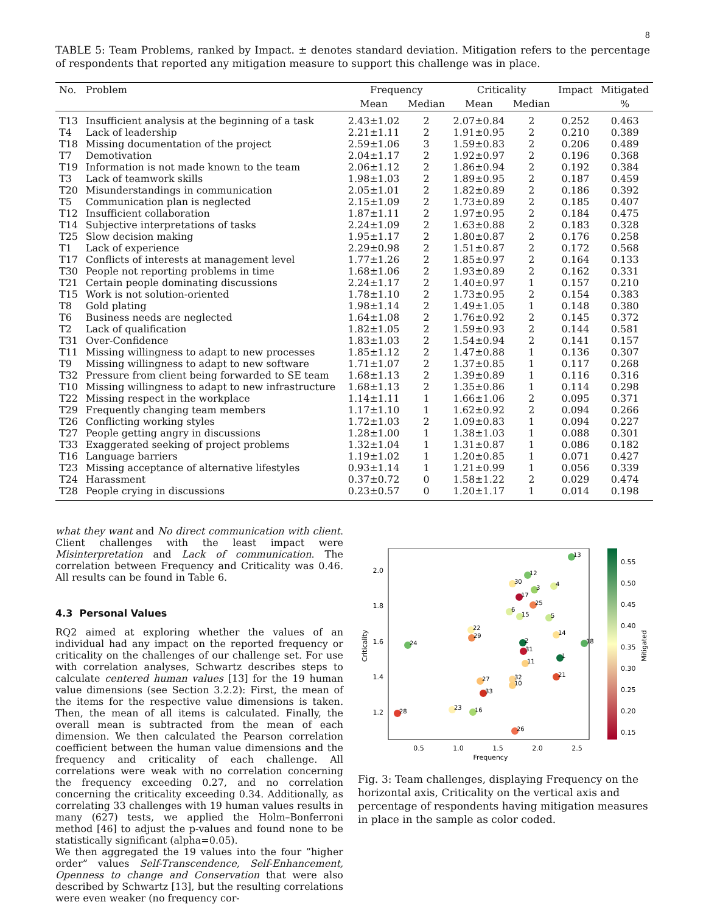8
TABLE 5: Team Problems, ranked by Impact. ± denotes standard deviation. Mitigation refers to the percentage of respondents that reported any mitigation measure to support this challenge was in place.
| No. | Problem | Frequency | | Criticality | | Impact | Mitigated |
| --- | --- | --- | --- | --- | --- | --- | --- |
| | | Mean | Median | Mean | Median | | % |
| T13 | Insufficient analysis at the beginning of a task | 2.43±1.02 | 2 | 2.07±0.84 | 2 | 0.252 | 0.463 |
| T4 | Lack of leadership | 2.21±1.11 | 2 | 1.91±0.95 | 2 | 0.210 | 0.389 |
| T18 | Missing documentation of the project | 2.59±1.06 | 3 | 1.59±0.83 | 2 | 0.206 | 0.489 |
| T7 | Demotivation | 2.04±1.17 | 2 | 1.92±0.97 | 2 | 0.196 | 0.368 |
| T19 | Information is not made known to the team | 2.06±1.12 | 2 | 1.86±0.94 | 2 | 0.192 | 0.384 |
| T3 | Lack of teamwork skills | 1.98±1.03 | 2 | 1.89±0.95 | 2 | 0.187 | 0.459 |
| T20 | Misunderstandings in communication | 2.05±1.01 | 2 | 1.82±0.89 | 2 | 0.186 | 0.392 |
| T5 | Communication plan is neglected | 2.15±1.09 | 2 | 1.73±0.89 | 2 | 0.185 | 0.407 |
| T12 | Insufficient collaboration | 1.87±1.11 | 2 | 1.97±0.95 | 2 | 0.184 | 0.475 |
| T14 | Subjective interpretations of tasks | 2.24±1.09 | 2 | 1.63±0.88 | 2 | 0.183 | 0.328 |
| T25 | Slow decision making | 1.95±1.17 | 2 | 1.80±0.87 | 2 | 0.176 | 0.258 |
| T1 | Lack of experience | 2.29±0.98 | 2 | 1.51±0.87 | 2 | 0.172 | 0.568 |
| T17 | Conflicts of interests at management level | 1.77±1.26 | 2 | 1.85±0.97 | 2 | 0.164 | 0.133 |
| T30 | People not reporting problems in time | 1.68±1.06 | 2 | 1.93±0.89 | 2 | 0.162 | 0.331 |
| T21 | Certain people dominating discussions | 2.24±1.17 | 2 | 1.40±0.97 | 1 | 0.157 | 0.210 |
| T15 | Work is not solution-oriented | 1.78±1.10 | 2 | 1.73±0.95 | 2 | 0.154 | 0.383 |
| T8 | Gold plating | 1.98±1.14 | 2 | 1.49±1.05 | 1 | 0.148 | 0.380 |
| T6 | Business needs are neglected | 1.64±1.08 | 2 | 1.76±0.92 | 2 | 0.145 | 0.372 |
| T2 | Lack of qualification | 1.82±1.05 | 2 | 1.59±0.93 | 2 | 0.144 | 0.581 |
| T31 | Over-Confidence | 1.83±1.03 | 2 | 1.54±0.94 | 2 | 0.141 | 0.157 |
| T11 | Missing willingness to adapt to new processes | 1.85±1.12 | 2 | 1.47±0.88 | 1 | 0.136 | 0.307 |
| T9 | Missing willingness to adapt to new software | 1.71±1.07 | 2 | 1.37±0.85 | 1 | 0.117 | 0.268 |
| T32 | Pressure from client being forwarded to SE team | 1.68±1.13 | 2 | 1.39±0.89 | 1 | 0.116 | 0.316 |
| T10 | Missing willingness to adapt to new infrastructure | 1.68±1.13 | 2 | 1.35±0.86 | 1 | 0.114 | 0.298 |
| T22 | Missing respect in the workplace | 1.14±1.11 | 1 | 1.66±1.06 | 2 | 0.095 | 0.371 |
| T29 | Frequently changing team members | 1.17±1.10 | 1 | 1.62±0.92 | 2 | 0.094 | 0.266 |
| T26 | Conflicting working styles | 1.72±1.03 | 2 | 1.09±0.83 | 1 | 0.094 | 0.227 |
| T27 | People getting angry in discussions | 1.28±1.00 | 1 | 1.38±1.03 | 1 | 0.088 | 0.301 |
| T33 | Exaggerated seeking of project problems | 1.32±1.04 | 1 | 1.31±0.87 | 1 | 0.086 | 0.182 |
| T16 | Language barriers | 1.19±1.02 | 1 | 1.20±0.85 | 1 | 0.071 | 0.427 |
| T23 | Missing acceptance of alternative lifestyles | 0.93±1.14 | 1 | 1.21±0.99 | 1 | 0.056 | 0.339 |
| T24 | Harassment | 0.37±0.72 | 0 | 1.58±1.22 | 2 | 0.029 | 0.474 |
| T28 | People crying in discussions | 0.23±0.57 | 0 | 1.20±1.17 | 1 | 0.014 | 0.198 |
what they want and No direct communication with client. Client challenges with the least impact were Misinterpretation and Lack of communication. The correlation between Frequency and Criticality was 0.46. All results can be found in Table 6.
4.3 Personal Values
RQ2 aimed at exploring whether the values of an individual had any impact on the reported frequency or criticality on the challenges of our challenge set. For use with correlation analyses, Schwartz describes steps to calculate centered human values [13] for the 19 human value dimensions (see Section 3.2.2): First, the mean of the items for the respective value dimensions is taken. Then, the mean of all items is calculated. Finally, the overall mean is subtracted from the mean of each dimension. We then calculated the Pearson correlation coefficient between the human value dimensions and the frequency and criticality of each challenge. All correlations were weak with no correlation concerning the frequency exceeding 0.27, and no correlation concerning the criticality exceeding 0.34. Additionally, as correlating 33 challenges with 19 human values results in many (627) tests, we applied the Holm–Bonferroni method [46] to adjust the p-values and found none to be statistically significant (alpha=0.05).
We then aggregated the 19 values into the four ”higher order” values Self-Transcendence, Self-Enhancement, Openness to change and Conservation that were also described by Schwartz [13], but the resulting correlations were even weaker (no frequency cor-
2.0
1.8
1.6
1.4
1.2
0.5
1.0
1.5
2.0
2.5
Frequency
Criticality
13
12
30
17
25
3
4
6
15
5
22
29
24
14
18
2
31
1
11
21
27
32
10
33
23
16
28
26
0.55
0.50
0.45
0.40
0.35
0.30
0.25
0.20
0.15
Mitigated
Fig. 3: Team challenges, displaying Frequency on the horizontal axis, Criticality on the vertical axis and percentage of respondents having mitigation measures in place in the sample as color coded.